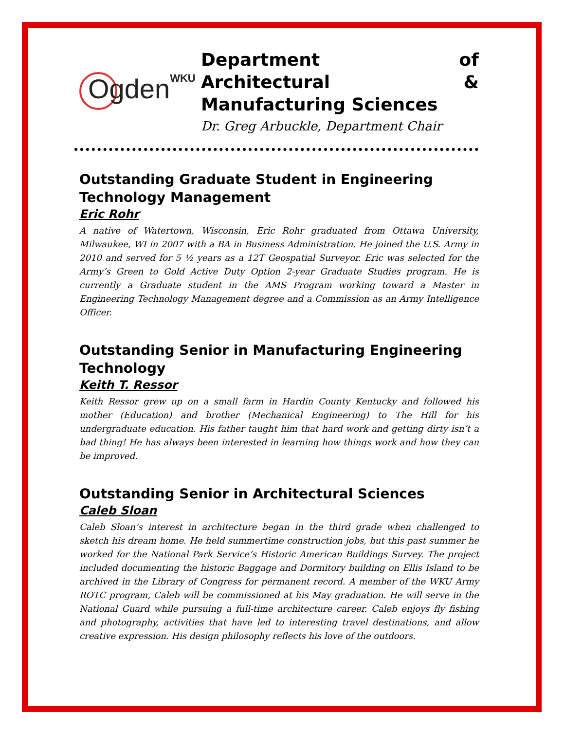OgdenWKU
Department of Architectural &
Manufacturing Sciences
Dr. Greg Arbuckle, Department Chair
Outstanding Graduate Student in Engineering Technology Management
Eric Rohr
A native of Watertown, Wisconsin, Eric Rohr graduated from Ottawa University, Milwaukee, WI in 2007 with a BA in Business Administration. He joined the U.S. Army in 2010 and served for 5 ½ years as a 12T Geospatial Surveyor. Eric was selected for the Army’s Green to Gold Active Duty Option 2-year Graduate Studies program. He is currently a Graduate student in the AMS Program working toward a Master in Engineering Technology Management degree and a Commission as an Army Intelligence Officer.
Outstanding Senior in Manufacturing Engineering Technology
Keith T. Ressor
Keith Ressor grew up on a small farm in Hardin County Kentucky and followed his mother (Education) and brother (Mechanical Engineering) to The Hill for his undergraduate education. His father taught him that hard work and getting dirty isn’t a bad thing! He has always been interested in learning how things work and how they can be improved.
Outstanding Senior in Architectural Sciences
Caleb Sloan
Caleb Sloan’s interest in architecture began in the third grade when challenged to sketch his dream home. He held summertime construction jobs, but this past summer he worked for the National Park Service’s Historic American Buildings Survey. The project included documenting the historic Baggage and Dormitory building on Ellis Island to be archived in the Library of Congress for permanent record. A member of the WKU Army ROTC program, Caleb will be commissioned at his May graduation. He will serve in the National Guard while pursuing a full-time architecture career. Caleb enjoys fly fishing and photography, activities that have led to interesting travel destinations, and allow creative expression. His design philosophy reflects his love of the outdoors.